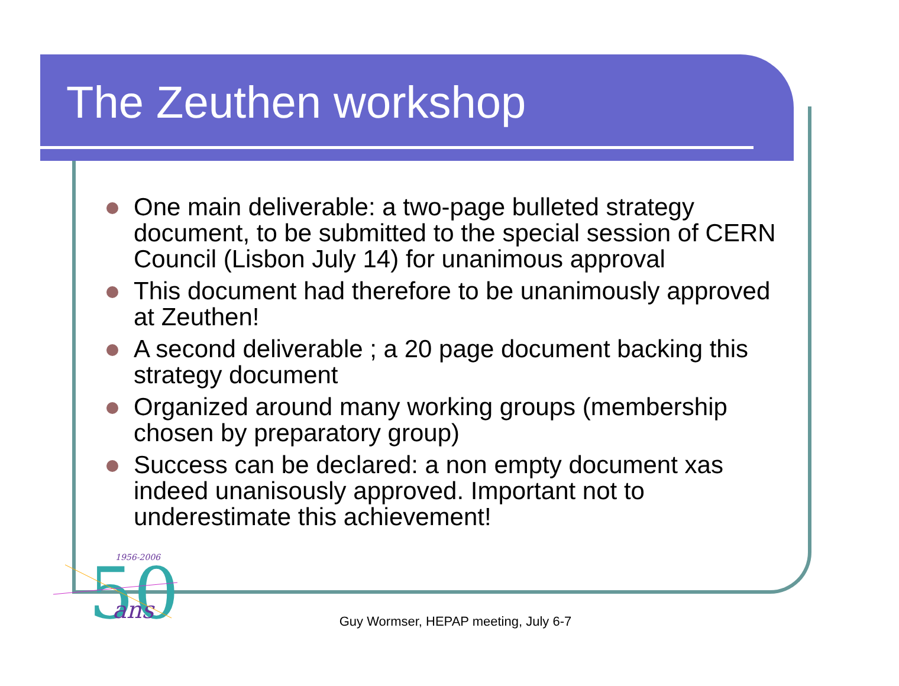The Zeuthen workshop
One main deliverable: a two-page bulleted strategy document, to be submitted to the special session of CERN Council (Lisbon July 14) for unanimous approval
This document had therefore to be unanimously approved at Zeuthen!
A second deliverable ; a 20 page document backing this strategy document
Organized around many working groups (membership chosen by preparatory group)
Success can be declared: a non empty document xas indeed unanisously approved. Important not to underestimate this achievement!
1956-2006
50
ans
Guy Wormser, HEPAP meeting, July 6-7